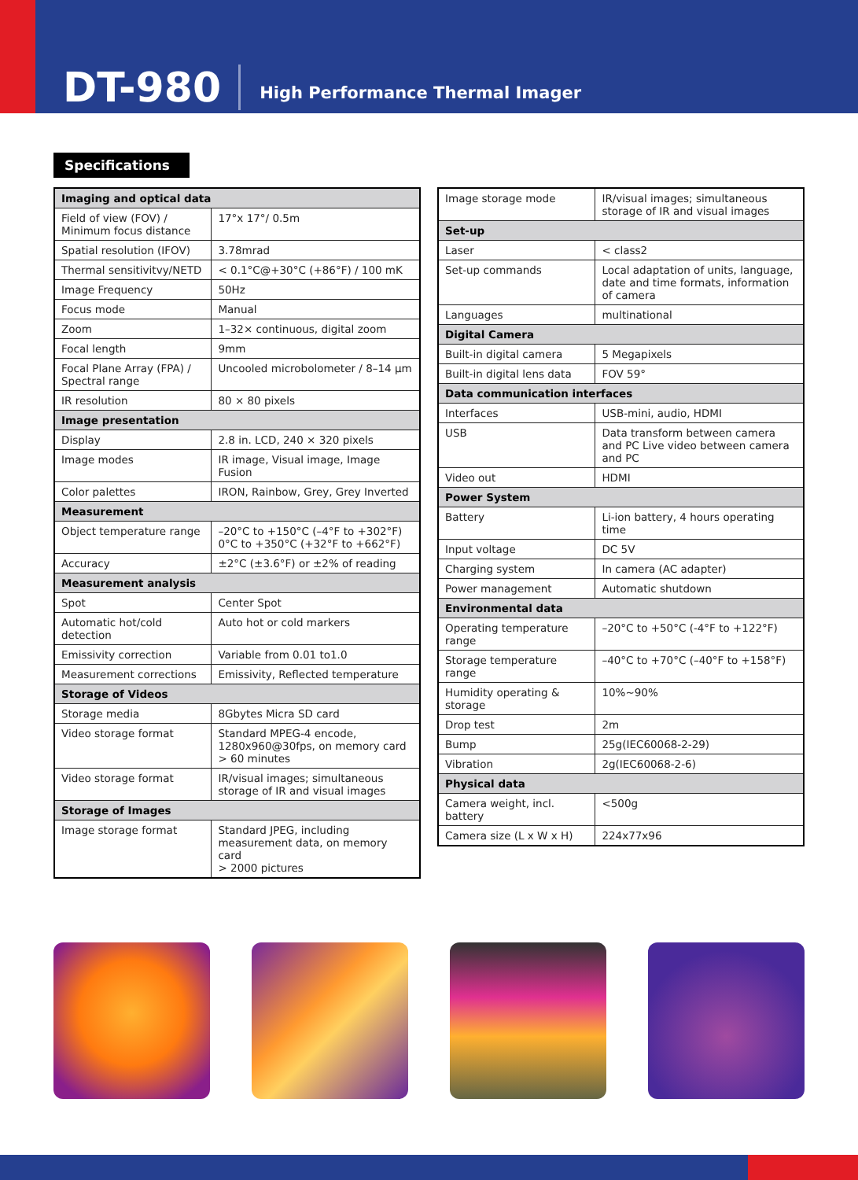DT-980
High Performance Thermal Imager
Specifications
| Imaging and optical data | |
| --- | --- |
| Field of view (FOV) / Minimum focus distance | 17°x 17°/ 0.5m |
| Spatial resolution (IFOV) | 3.78mrad |
| Thermal sensitivitvy/NETD | < 0.1°C@+30°C (+86°F) / 100 mK |
| Image Frequency | 50Hz |
| Focus mode | Manual |
| Zoom | 1–32× continuous, digital zoom |
| Focal length | 9mm |
| Focal Plane Array (FPA) / Spectral range | Uncooled microbolometer / 8–14 μm |
| IR resolution | 80 × 80 pixels |
| Image presentation | |
| Display | 2.8 in. LCD, 240 × 320 pixels |
| Image modes | IR image, Visual image, Image Fusion |
| Color palettes | IRON, Rainbow, Grey, Grey Inverted |
| Measurement | |
| Object temperature range | –20°C to +150°C (–4°F to +302°F) 0°C to +350°C (+32°F to +662°F) |
| Accuracy | ±2°C (±3.6°F) or ±2% of reading |
| Measurement analysis | |
| Spot | Center Spot |
| Automatic hot/cold detection | Auto hot or cold markers |
| Emissivity correction | Variable from 0.01 to1.0 |
| Measurement corrections | Emissivity, Reflected temperature |
| Storage of Videos | |
| Storage media | 8Gbytes Micra SD card |
| Video storage format | Standard MPEG-4 encode, 1280x960@30fps, on memory card > 60 minutes |
| Video storage format | IR/visual images; simultaneous storage of IR and visual images |
| Storage of Images | |
| Image storage format | Standard JPEG, including measurement data, on memory card > 2000 pictures |
| Image storage mode | IR/visual images; simultaneous storage of IR and visual images |
| Set-up | |
| Laser | < class2 |
| Set-up commands | Local adaptation of units, language, date and time formats, information of camera |
| Languages | multinational |
| Digital Camera | |
| Built-in digital camera | 5 Megapixels |
| Built-in digital lens data | FOV 59° |
| Data communication interfaces | |
| Interfaces | USB-mini, audio, HDMI |
| USB | Data transform between camera and PC Live video between camera and PC |
| Video out | HDMI |
| Power System | |
| Battery | Li-ion battery, 4 hours operating time |
| Input voltage | DC 5V |
| Charging system | In camera (AC adapter) |
| Power management | Automatic shutdown |
| Environmental data | |
| Operating temperature range | –20°C to +50°C (-4°F to +122°F) |
| Storage temperature range | –40°C to +70°C (–40°F to +158°F) |
| Humidity operating & storage | 10%~90% |
| Drop test | 2m |
| Bump | 25g(IEC60068-2-29) |
| Vibration | 2g(IEC60068-2-6) |
| Physical data | |
| Camera weight, incl. battery | <500g |
| Camera size (L x W x H) | 224x77x96 |